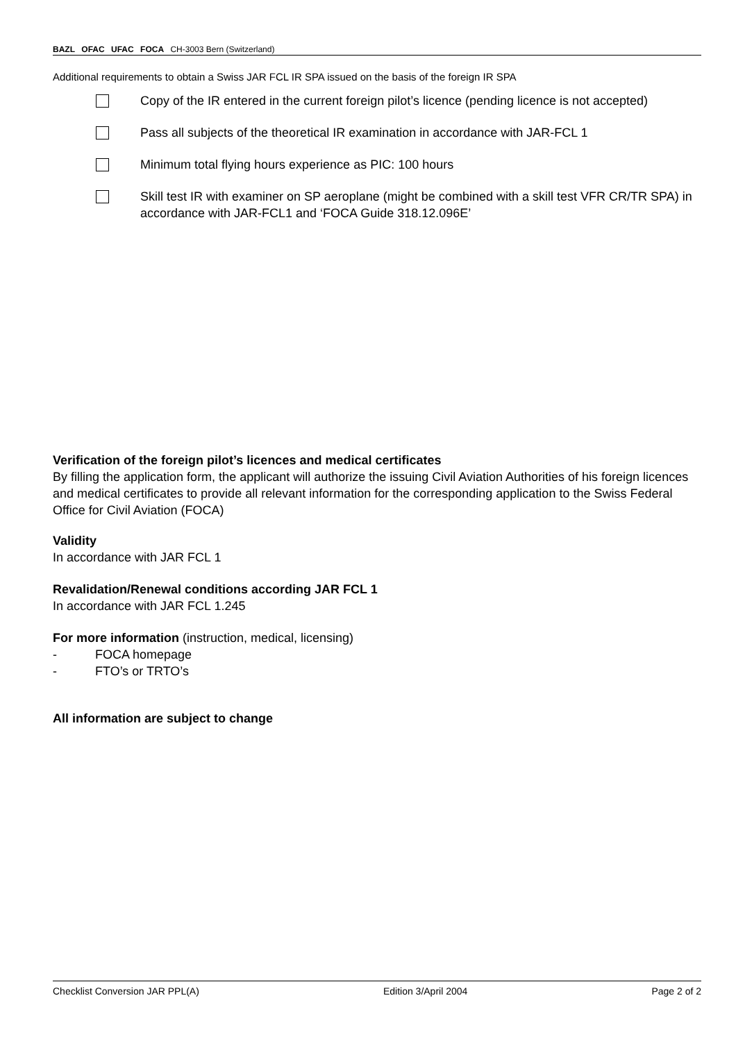BAZL OFAC UFAC FOCA CH-3003 Bern (Switzerland)
Additional requirements to obtain a Swiss JAR FCL IR SPA issued on the basis of the foreign IR SPA
Copy of the IR entered in the current foreign pilot’s licence (pending licence is not accepted)
Pass all subjects of the theoretical IR examination in accordance with JAR-FCL 1
Minimum total flying hours experience as PIC: 100 hours
Skill test IR with examiner on SP aeroplane (might be combined with a skill test VFR CR/TR SPA) in accordance with JAR-FCL1 and ‘FOCA Guide 318.12.096E’
Verification of the foreign pilot’s licences and medical certificates
By filling the application form, the applicant will authorize the issuing Civil Aviation Authorities of his foreign licences and medical certificates to provide all relevant information for the corresponding application to the Swiss Federal Office for Civil Aviation (FOCA)
Validity
In accordance with JAR FCL 1
Revalidation/Renewal conditions according JAR FCL 1
In accordance with JAR FCL 1.245
For more information (instruction, medical, licensing)
- FOCA homepage
- FTO’s or TRTO’s
All information are subject to change
Checklist Conversion JAR PPL(A) Edition 3/April 2004 Page 2 of 2